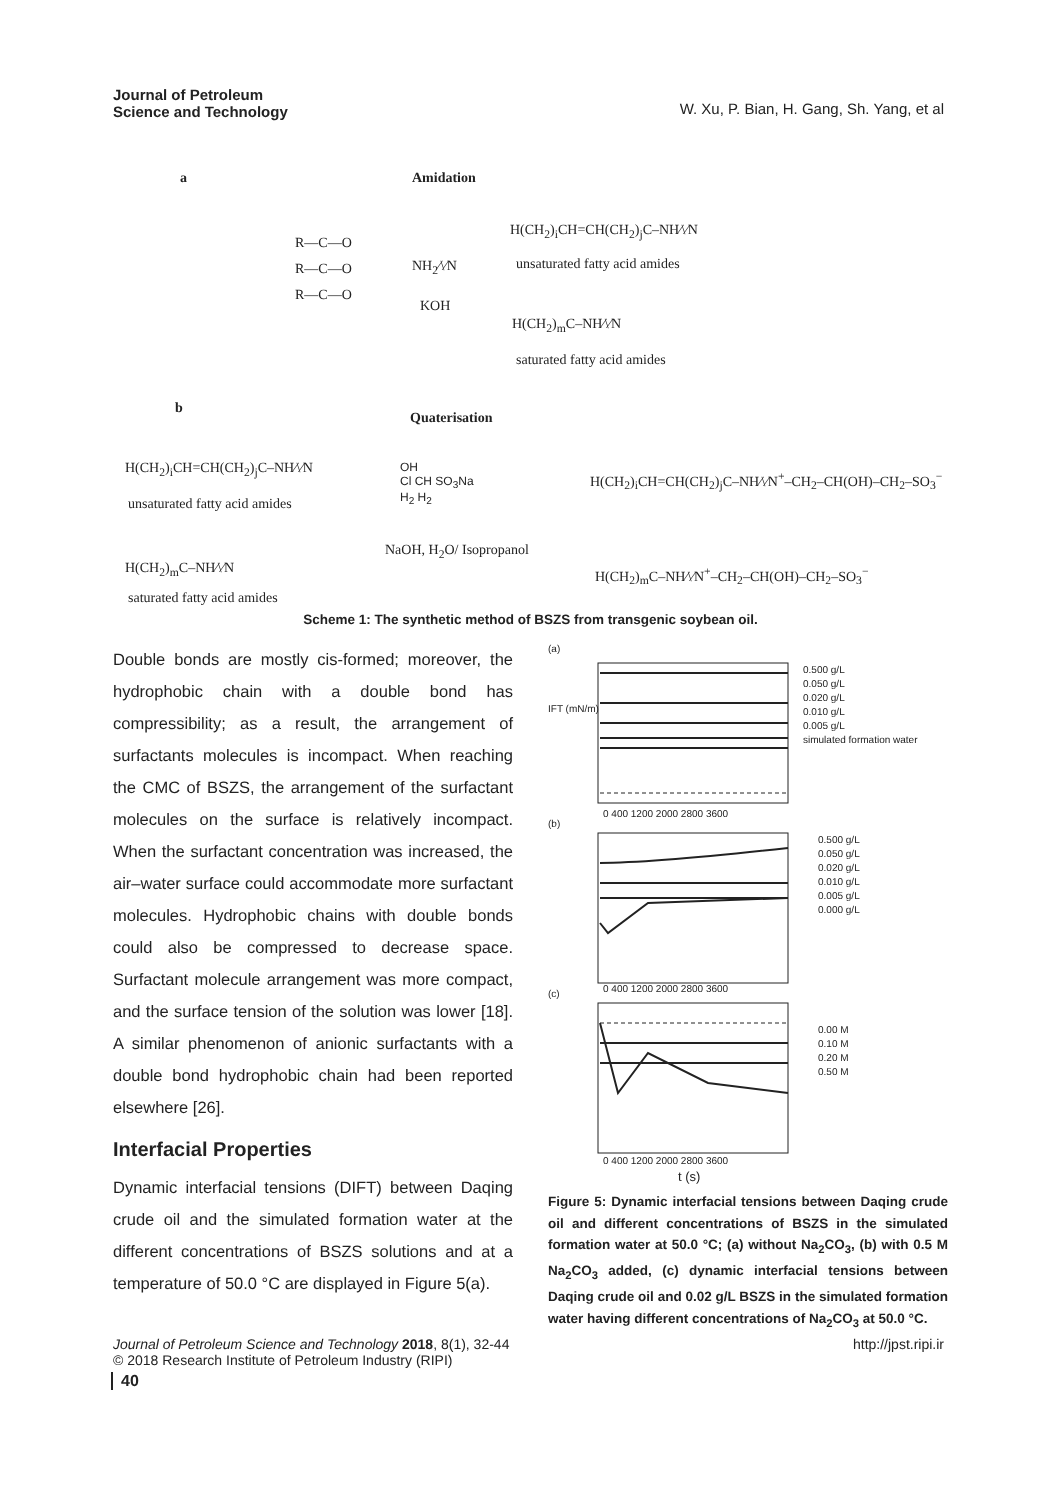Journal of Petroleum
Science and Technology
W. Xu, P. Bian, H. Gang, Sh. Yang, et al
a Amidation
R—C—O
R—C—O
R—C—O
NH<sub>2</sub>⁄\⁄N
KOH
H(CH<sub>2</sub>)<sub>i</sub>CH=CH(CH<sub>2</sub>)<sub>j</sub>C–NH⁄\⁄N
unsaturated fatty acid amides
H(CH<sub>2</sub>)<sub>m</sub>C–NH⁄\⁄N
saturated fatty acid amides
b
Quaterisation
H(CH<sub>2</sub>)<sub>i</sub>CH=CH(CH<sub>2</sub>)<sub>j</sub>C–NH⁄\⁄N
unsaturated fatty acid amides
H(CH<sub>2</sub>)<sub>m</sub>C–NH⁄\⁄N
saturated fatty acid amides
OH
Cl CH SO<sub>3</sub>Na
H<sub>2</sub> H<sub>2</sub>
NaOH, H<sub>2</sub>O/ Isopropanol
H(CH<sub>2</sub>)<sub>i</sub>CH=CH(CH<sub>2</sub>)<sub>j</sub>C–NH⁄\⁄N<sup>+</sup>–CH<sub>2</sub>–CH(OH)–CH<sub>2</sub>–SO<sub>3</sub><sup>−</sup>
H(CH<sub>2</sub>)<sub>m</sub>C–NH⁄\⁄N<sup>+</sup>–CH<sub>2</sub>–CH(OH)–CH<sub>2</sub>–SO<sub>3</sub><sup>−</sup>
Scheme 1: The synthetic method of BSZS from transgenic soybean oil.
Double bonds are mostly cis-formed; moreover, the hydrophobic chain with a double bond has compressibility; as a result, the arrangement of surfactants molecules is incompact. When reaching the CMC of BSZS, the arrangement of the surfactant molecules on the surface is relatively incompact. When the surfactant concentration was increased, the air–water surface could accommodate more surfactant molecules. Hydrophobic chains with double bonds could also be compressed to decrease space. Surfactant molecule arrangement was more compact, and the surface tension of the solution was lower [18]. A similar phenomenon of anionic surfactants with a double bond hydrophobic chain had been reported elsewhere [26].
Interfacial Properties
Dynamic interfacial tensions (DIFT) between Daqing crude oil and the simulated formation water at the different concentrations of BSZS solutions and at a temperature of 50.0 °C are displayed in Figure 5(a).
(a)
(b)
(c)
IFT (mN/m)
0 400 1200 2000 2800 3600
0 400 1200 2000 2800 3600
0 400 1200 2000 2800 3600
t (s)
0.500 g/L
0.050 g/L
0.020 g/L
0.010 g/L
0.005 g/L
simulated formation water
0.500 g/L
0.050 g/L
0.020 g/L
0.010 g/L
0.005 g/L
0.000 g/L
0.00 M
0.10 M
0.20 M
0.50 M
Figure 5: Dynamic interfacial tensions between Daqing crude oil and different concentrations of BSZS in the simulated formation water at 50.0 °C; (a) without Na<sub>2</sub>CO<sub>3</sub>, (b) with 0.5 M Na<sub>2</sub>CO<sub>3</sub> added, (c) dynamic interfacial tensions between Daqing crude oil and 0.02 g/L BSZS in the simulated formation water having different concentrations of Na<sub>2</sub>CO<sub>3</sub> at 50.0 °C.
Journal of Petroleum Science and Technology 2018, 8(1), 32-44
© 2018 Research Institute of Petroleum Industry (RIPI)
http://jpst.ripi.ir
40